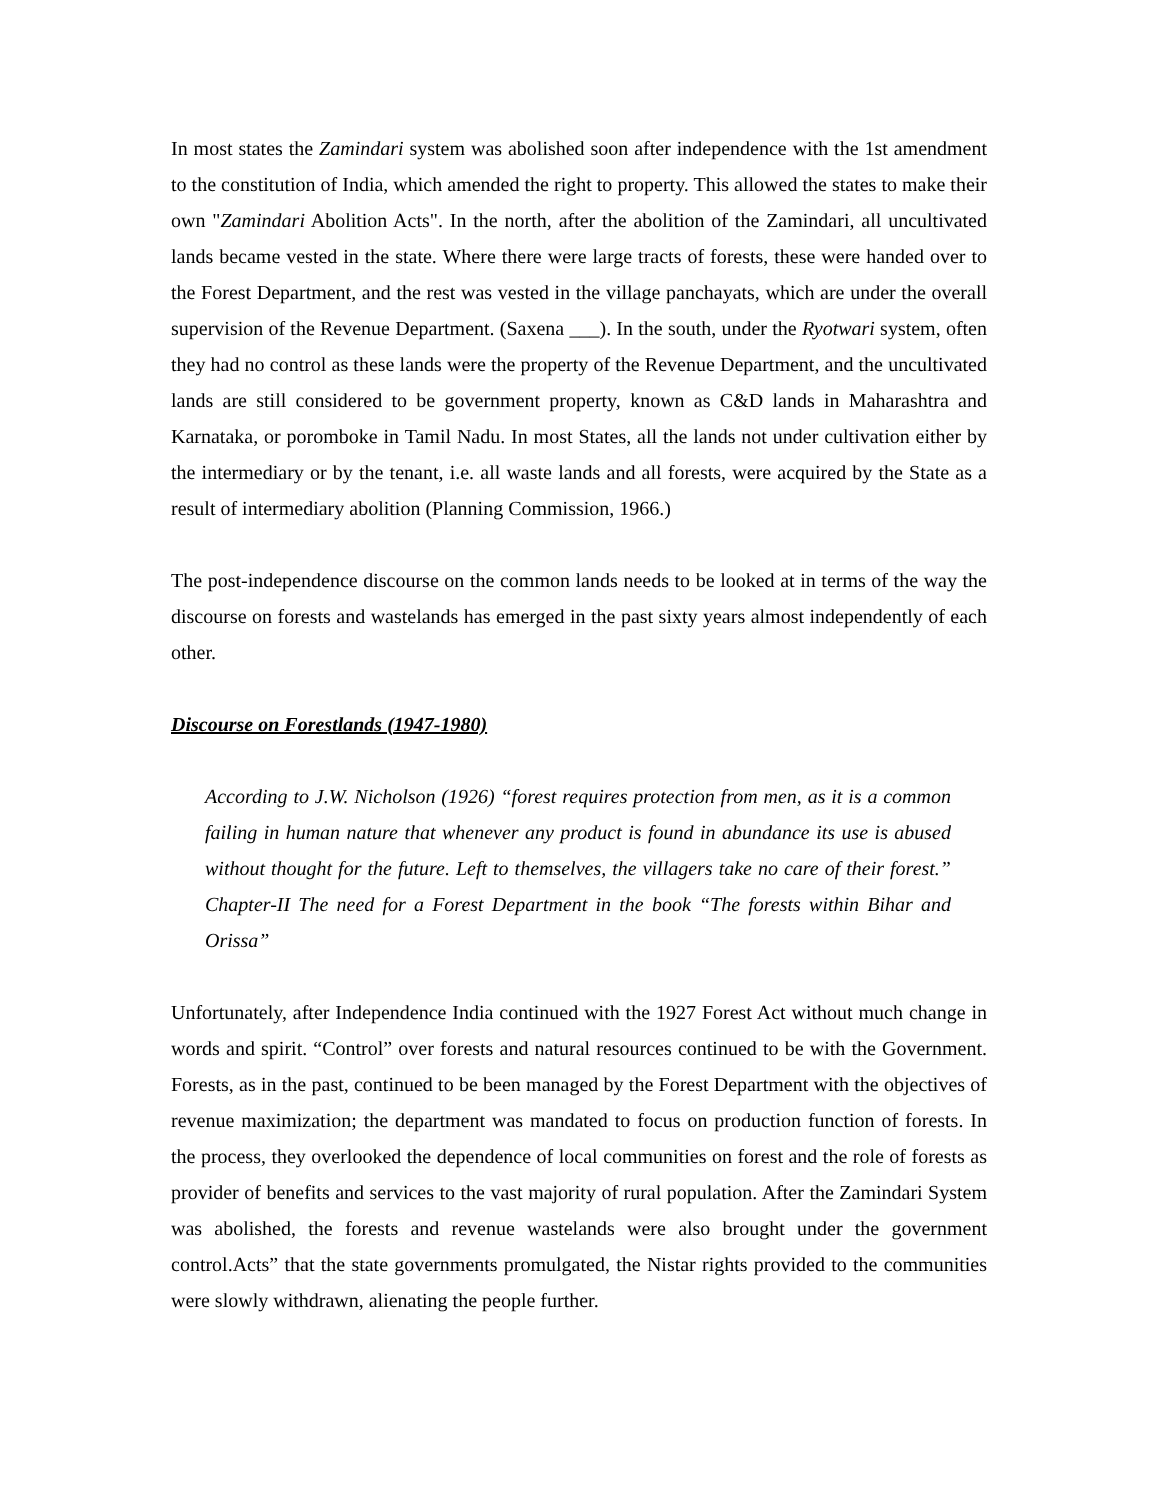In most states the Zamindari system was abolished soon after independence with the 1st amendment to the constitution of India, which amended the right to property. This allowed the states to make their own "Zamindari Abolition Acts". In the north, after the abolition of the Zamindari, all uncultivated lands became vested in the state. Where there were large tracts of forests, these were handed over to the Forest Department, and the rest was vested in the village panchayats, which are under the overall supervision of the Revenue Department. (Saxena ___). In the south, under the Ryotwari system, often they had no control as these lands were the property of the Revenue Department, and the uncultivated lands are still considered to be government property, known as C&D lands in Maharashtra and Karnataka, or poromboke in Tamil Nadu. In most States, all the lands not under cultivation either by the intermediary or by the tenant, i.e. all waste lands and all forests, were acquired by the State as a result of intermediary abolition (Planning Commission, 1966.)
The post-independence discourse on the common lands needs to be looked at in terms of the way the discourse on forests and wastelands has emerged in the past sixty years almost independently of each other.
Discourse on Forestlands (1947-1980)
According to J.W. Nicholson (1926) “forest requires protection from men, as it is a common failing in human nature that whenever any product is found in abundance its use is abused without thought for the future. Left to themselves, the villagers take no care of their forest.” Chapter-II The need for a Forest Department in the book “The forests within Bihar and Orissa”
Unfortunately, after Independence India continued with the 1927 Forest Act without much change in words and spirit. “Control” over forests and natural resources continued to be with the Government. Forests, as in the past, continued to be been managed by the Forest Department with the objectives of revenue maximization; the department was mandated to focus on production function of forests. In the process, they overlooked the dependence of local communities on forest and the role of forests as provider of benefits and services to the vast majority of rural population. After the Zamindari System was abolished, the forests and revenue wastelands were also brought under the government control.Acts” that the state governments promulgated, the Nistar rights provided to the communities were slowly withdrawn, alienating the people further.